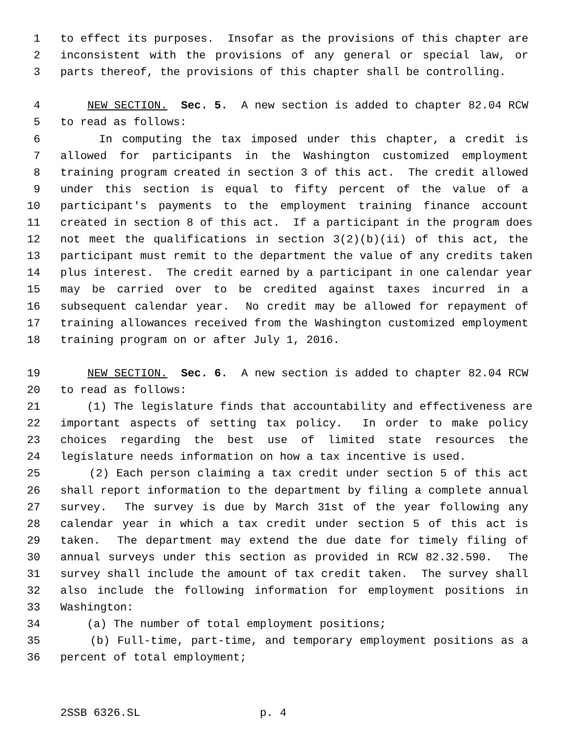1 to effect its purposes. Insofar as the provisions of this chapter are
2 inconsistent with the provisions of any general or special law, or
3 parts thereof, the provisions of this chapter shall be controlling.
4 NEW SECTION. Sec. 5. A new section is added to chapter 82.04 RCW
5 to read as follows:
6 In computing the tax imposed under this chapter, a credit is
7 allowed for participants in the Washington customized employment
8 training program created in section 3 of this act. The credit allowed
9 under this section is equal to fifty percent of the value of a
10 participant's payments to the employment training finance account
11 created in section 8 of this act. If a participant in the program does
12 not meet the qualifications in section 3(2)(b)(ii) of this act, the
13 participant must remit to the department the value of any credits taken
14 plus interest. The credit earned by a participant in one calendar year
15 may be carried over to be credited against taxes incurred in a
16 subsequent calendar year. No credit may be allowed for repayment of
17 training allowances received from the Washington customized employment
18 training program on or after July 1, 2016.
19 NEW SECTION. Sec. 6. A new section is added to chapter 82.04 RCW
20 to read as follows:
21 (1) The legislature finds that accountability and effectiveness are
22 important aspects of setting tax policy. In order to make policy
23 choices regarding the best use of limited state resources the
24 legislature needs information on how a tax incentive is used.
25 (2) Each person claiming a tax credit under section 5 of this act
26 shall report information to the department by filing a complete annual
27 survey. The survey is due by March 31st of the year following any
28 calendar year in which a tax credit under section 5 of this act is
29 taken. The department may extend the due date for timely filing of
30 annual surveys under this section as provided in RCW 82.32.590. The
31 survey shall include the amount of tax credit taken. The survey shall
32 also include the following information for employment positions in
33 Washington:
34 (a) The number of total employment positions;
35 (b) Full-time, part-time, and temporary employment positions as a
36 percent of total employment;
2SSB 6326.SL p. 4